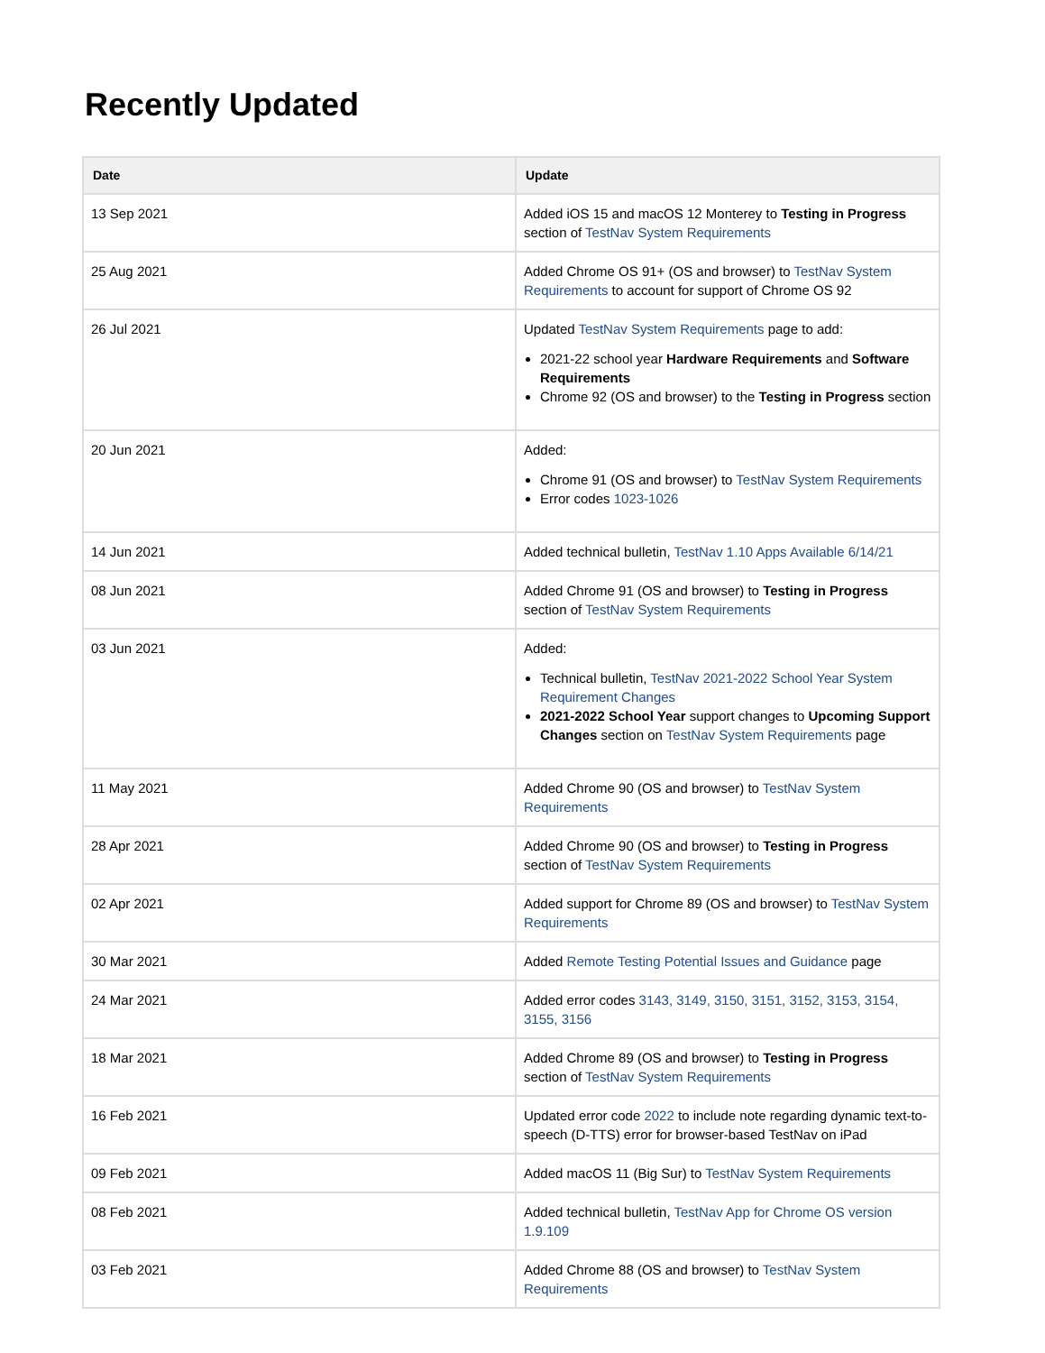Recently Updated
| Date | Update |
| --- | --- |
| 13 Sep 2021 | Added iOS 15 and macOS 12 Monterey to Testing in Progress section of TestNav System Requirements |
| 25 Aug 2021 | Added Chrome OS 91+ (OS and browser) to TestNav System Requirements to account for support of Chrome OS 92 |
| 26 Jul 2021 | Updated TestNav System Requirements page to add: 2021-22 school year Hardware Requirements and Software Requirements Chrome 92 (OS and browser) to the Testing in Progress section |
| 20 Jun 2021 | Added: Chrome 91 (OS and browser) to TestNav System Requirements Error codes 1023-1026 |
| 14 Jun 2021 | Added technical bulletin, TestNav 1.10 Apps Available 6/14/21 |
| 08 Jun 2021 | Added Chrome 91 (OS and browser) to Testing in Progress section of TestNav System Requirements |
| 03 Jun 2021 | Added: Technical bulletin, TestNav 2021-2022 School Year System Requirement Changes 2021-2022 School Year support changes to Upcoming Support Changes section on TestNav System Requirements page |
| 11 May 2021 | Added Chrome 90 (OS and browser) to TestNav System Requirements |
| 28 Apr 2021 | Added Chrome 90 (OS and browser) to Testing in Progress section of TestNav System Requirements |
| 02 Apr 2021 | Added support for Chrome 89 (OS and browser) to TestNav System Requirements |
| 30 Mar 2021 | Added Remote Testing Potential Issues and Guidance page |
| 24 Mar 2021 | Added error codes 3143, 3149, 3150, 3151, 3152, 3153, 3154, 3155, 3156 |
| 18 Mar 2021 | Added Chrome 89 (OS and browser) to Testing in Progress section of TestNav System Requirements |
| 16 Feb 2021 | Updated error code 2022 to include note regarding dynamic text-to-speech (D-TTS) error for browser-based TestNav on iPad |
| 09 Feb 2021 | Added macOS 11 (Big Sur) to TestNav System Requirements |
| 08 Feb 2021 | Added technical bulletin, TestNav App for Chrome OS version 1.9.109 |
| 03 Feb 2021 | Added Chrome 88 (OS and browser) to TestNav System Requirements |